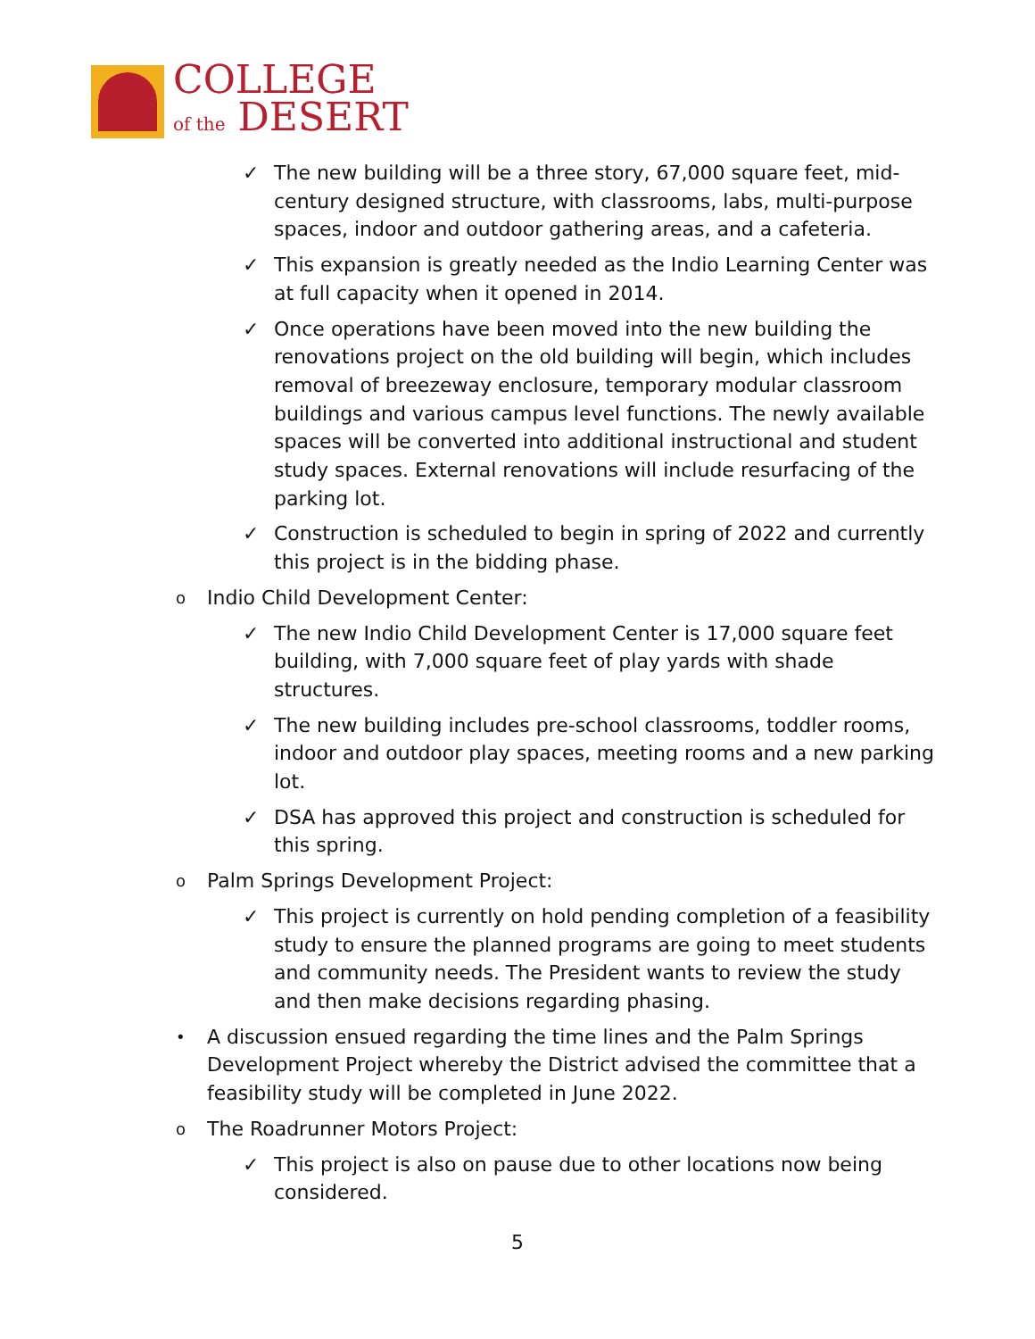COLLEGE
of the DESERT
✓ The new building will be a three story, 67,000 square feet, mid-century designed structure, with classrooms, labs, multi-purpose spaces, indoor and outdoor gathering areas, and a cafeteria.
✓ This expansion is greatly needed as the Indio Learning Center was at full capacity when it opened in 2014.
✓ Once operations have been moved into the new building the renovations project on the old building will begin, which includes removal of breezeway enclosure, temporary modular classroom buildings and various campus level functions. The newly available spaces will be converted into additional instructional and student study spaces. External renovations will include resurfacing of the parking lot.
✓ Construction is scheduled to begin in spring of 2022 and currently this project is in the bidding phase.
o Indio Child Development Center:
✓ The new Indio Child Development Center is 17,000 square feet building, with 7,000 square feet of play yards with shade structures.
✓ The new building includes pre-school classrooms, toddler rooms, indoor and outdoor play spaces, meeting rooms and a new parking lot.
✓ DSA has approved this project and construction is scheduled for this spring.
o Palm Springs Development Project:
✓ This project is currently on hold pending completion of a feasibility study to ensure the planned programs are going to meet students and community needs. The President wants to review the study and then make decisions regarding phasing.
• A discussion ensued regarding the time lines and the Palm Springs Development Project whereby the District advised the committee that a feasibility study will be completed in June 2022.
o The Roadrunner Motors Project:
✓ This project is also on pause due to other locations now being considered.
5